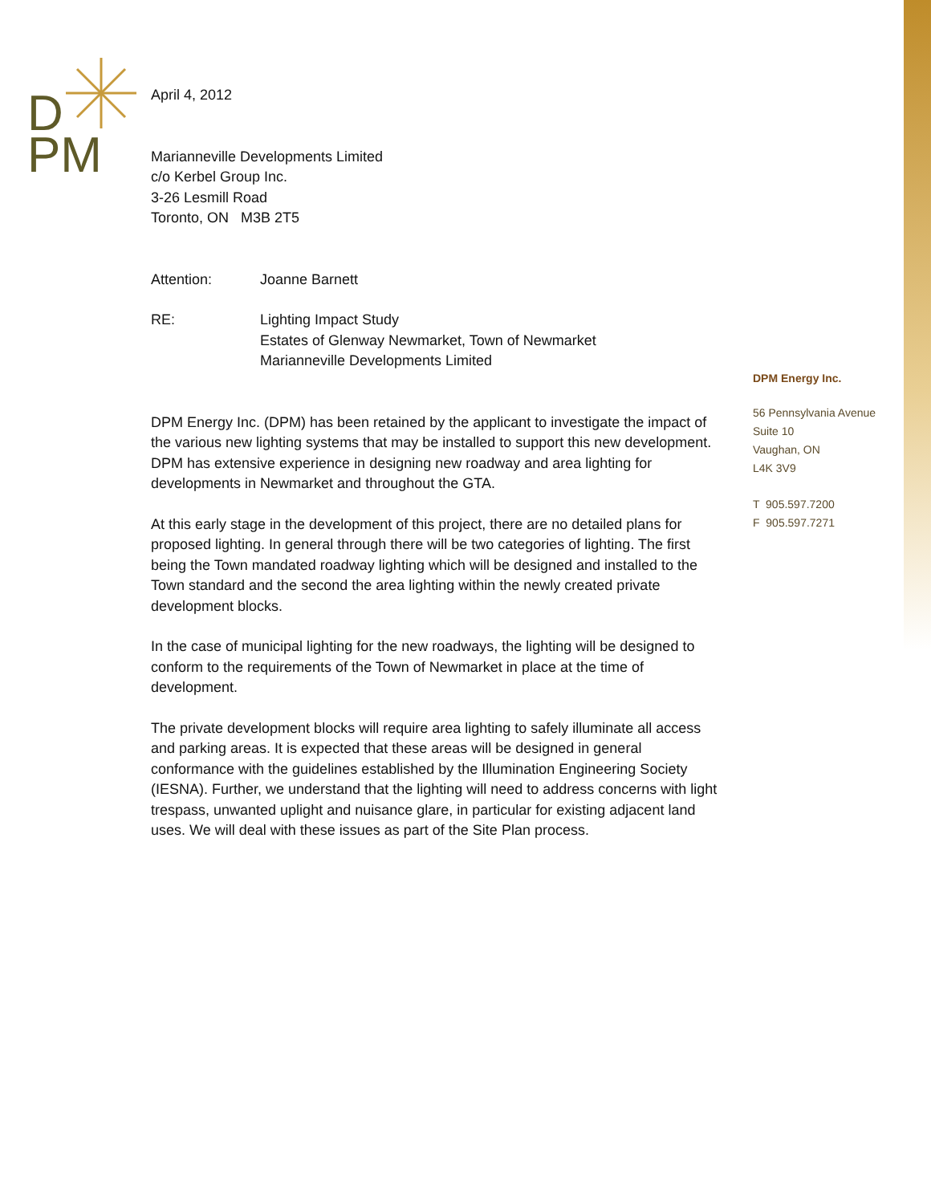D
PM
April 4, 2012
Marianneville Developments Limited
c/o Kerbel Group Inc.
3-26 Lesmill Road
Toronto, ON M3B 2T5
Attention: Joanne Barnett
RE: Lighting Impact Study
Estates of Glenway Newmarket, Town of Newmarket
Marianneville Developments Limited
DPM Energy Inc. (DPM) has been retained by the applicant to investigate the impact of the various new lighting systems that may be installed to support this new development. DPM has extensive experience in designing new roadway and area lighting for developments in Newmarket and throughout the GTA.
At this early stage in the development of this project, there are no detailed plans for proposed lighting. In general through there will be two categories of lighting. The first being the Town mandated roadway lighting which will be designed and installed to the Town standard and the second the area lighting within the newly created private development blocks.
In the case of municipal lighting for the new roadways, the lighting will be designed to conform to the requirements of the Town of Newmarket in place at the time of development.
The private development blocks will require area lighting to safely illuminate all access and parking areas. It is expected that these areas will be designed in general conformance with the guidelines established by the Illumination Engineering Society (IESNA). Further, we understand that the lighting will need to address concerns with light trespass, unwanted uplight and nuisance glare, in particular for existing adjacent land uses. We will deal with these issues as part of the Site Plan process.
DPM Energy Inc.
56 Pennsylvania Avenue
Suite 10
Vaughan, ON
L4K 3V9
T 905.597.7200
F 905.597.7271